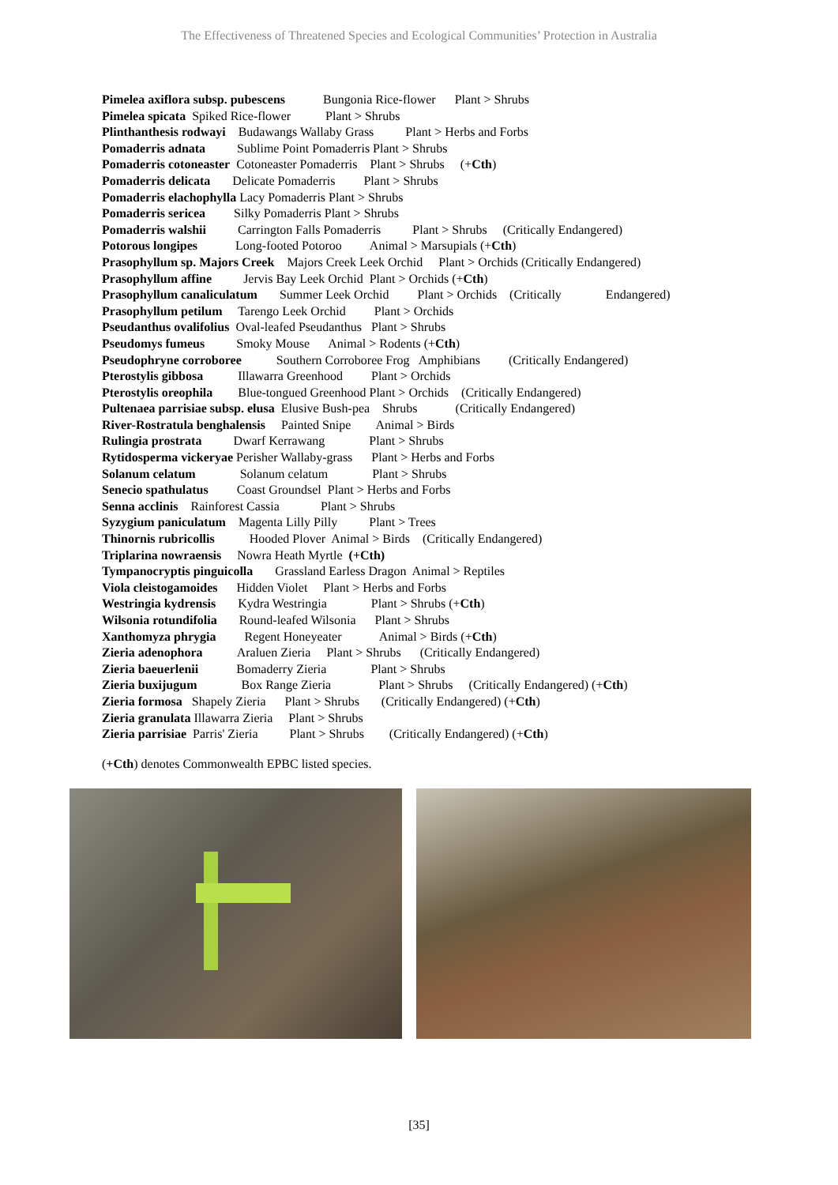The Effectiveness of Threatened Species and Ecological Communities’ Protection in Australia
Pimelea axiflora subsp. pubescens Bungonia Rice-flower Plant > Shrubs
Pimelea spicata Spiked Rice-flower Plant > Shrubs
Plinthanthesis rodwayi Budawangs Wallaby Grass Plant > Herbs and Forbs
Pomaderris adnata Sublime Point Pomaderris Plant > Shrubs
Pomaderris cotoneaster Cotoneaster Pomaderris Plant > Shrubs (+Cth)
Pomaderris delicata Delicate Pomaderris Plant > Shrubs
Pomaderris elachophylla Lacy Pomaderris Plant > Shrubs
Pomaderris sericea Silky Pomaderris Plant > Shrubs
Pomaderris walshii Carrington Falls Pomaderris Plant > Shrubs (Critically Endangered)
Potorous longipes Long-footed Potoroo Animal > Marsupials (+Cth)
Prasophyllum sp. Majors Creek Majors Creek Leek Orchid Plant > Orchids (Critically Endangered)
Prasophyllum affine Jervis Bay Leek Orchid Plant > Orchids (+Cth)
Prasophyllum canaliculatum Summer Leek Orchid Plant > Orchids (Critically Endangered)
Prasophyllum petilum Tarengo Leek Orchid Plant > Orchids
Pseudanthus ovalifolius Oval-leafed Pseudanthus Plant > Shrubs
Pseudomys fumeus Smoky Mouse Animal > Rodents (+Cth)
Pseudophryne corroboree Southern Corroboree Frog Amphibians (Critically Endangered)
Pterostylis gibbosa Illawarra Greenhood Plant > Orchids
Pterostylis oreophila Blue-tongued Greenhood Plant > Orchids (Critically Endangered)
Pultenaea parrisiae subsp. elusa Elusive Bush-pea Shrubs (Critically Endangered)
River-Rostratula benghalensis Painted Snipe Animal > Birds
Rulingia prostrata Dwarf Kerrawang Plant > Shrubs
Rytidosperma vickeryae Perisher Wallaby-grass Plant > Herbs and Forbs
Solanum celatum Solanum celatum Plant > Shrubs
Senecio spathulatus Coast Groundsel Plant > Herbs and Forbs
Senna acclinis Rainforest Cassia Plant > Shrubs
Syzygium paniculatum Magenta Lilly Pilly Plant > Trees
Thinornis rubricollis Hooded Plover Animal > Birds (Critically Endangered)
Triplarina nowraensis Nowra Heath Myrtle (+Cth)
Tympanocryptis pinguicolla Grassland Earless Dragon Animal > Reptiles
Viola cleistogamoides Hidden Violet Plant > Herbs and Forbs
Westringia kydrensis Kydra Westringia Plant > Shrubs (+Cth)
Wilsonia rotundifolia Round-leafed Wilsonia Plant > Shrubs
Xanthomyza phrygia Regent Honeyeater Animal > Birds (+Cth)
Zieria adenophora Araluen Zieria Plant > Shrubs (Critically Endangered)
Zieria baeuerlenii Bomaderry Zieria Plant > Shrubs
Zieria buxijugum Box Range Zieria Plant > Shrubs (Critically Endangered) (+Cth)
Zieria formosa Shapely Zieria Plant > Shrubs (Critically Endangered) (+Cth)
Zieria granulata Illawarra Zieria Plant > Shrubs
Zieria parrisiae Parris' Zieria Plant > Shrubs (Critically Endangered) (+Cth)
(+Cth) denotes Commonwealth EPBC listed species.
[35]